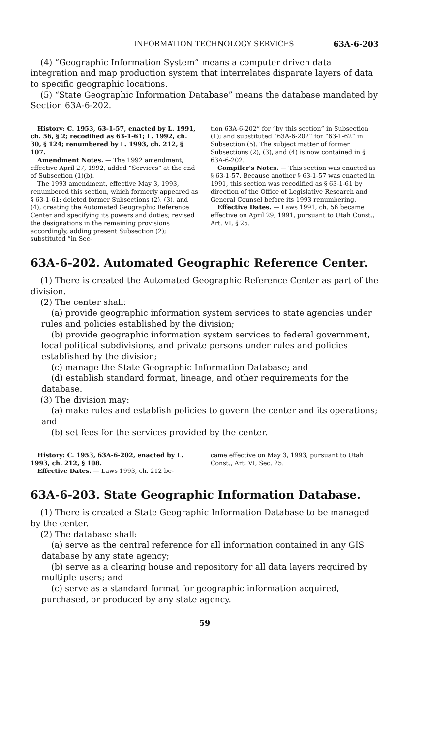INFORMATION TECHNOLOGY SERVICES 63A-6-203
(4) “Geographic Information System” means a computer driven data integration and map production system that interrelates disparate layers of data to specific geographic locations.
(5) “State Geographic Information Database” means the database mandated by Section 63A-6-202.
History: C. 1953, 63-1-57, enacted by L. 1991, ch. 56, § 2; recodified as 63-1-61; L. 1992, ch. 30, § 124; renumbered by L. 1993, ch. 212, § 107.
Amendment Notes. — The 1992 amendment, effective April 27, 1992, added “Services” at the end of Subsection (1)(b).
The 1993 amendment, effective May 3, 1993, renumbered this section, which formerly appeared as § 63-1-61; deleted former Subsections (2), (3), and (4), creating the Automated Geographic Reference Center and specifying its powers and duties; revised the designations in the remaining provisions accordingly, adding present Subsection (2); substituted “in Sec-
tion 63A-6-202” for “by this section” in Subsection (1); and substituted “63A-6-202” for “63-1-62” in Subsection (5). The subject matter of former Subsections (2), (3), and (4) is now contained in § 63A-6-202.
Compiler's Notes. — This section was enacted as § 63-1-57. Because another § 63-1-57 was enacted in 1991, this section was recodified as § 63-1-61 by direction of the Office of Legislative Research and General Counsel before its 1993 renumbering.
Effective Dates. — Laws 1991, ch. 56 became effective on April 29, 1991, pursuant to Utah Const., Art. VI, § 25.
63A-6-202. Automated Geographic Reference Center.
(1) There is created the Automated Geographic Reference Center as part of the division.
(2) The center shall:
(a) provide geographic information system services to state agencies under rules and policies established by the division;
(b) provide geographic information system services to federal government, local political subdivisions, and private persons under rules and policies established by the division;
(c) manage the State Geographic Information Database; and
(d) establish standard format, lineage, and other requirements for the database.
(3) The division may:
(a) make rules and establish policies to govern the center and its operations; and
(b) set fees for the services provided by the center.
History: C. 1953, 63A-6-202, enacted by L. 1993, ch. 212, § 108.
Effective Dates. — Laws 1993, ch. 212 be-
came effective on May 3, 1993, pursuant to Utah Const., Art. VI, Sec. 25.
63A-6-203. State Geographic Information Database.
(1) There is created a State Geographic Information Database to be managed by the center.
(2) The database shall:
(a) serve as the central reference for all information contained in any GIS database by any state agency;
(b) serve as a clearing house and repository for all data layers required by multiple users; and
(c) serve as a standard format for geographic information acquired, purchased, or produced by any state agency.
59